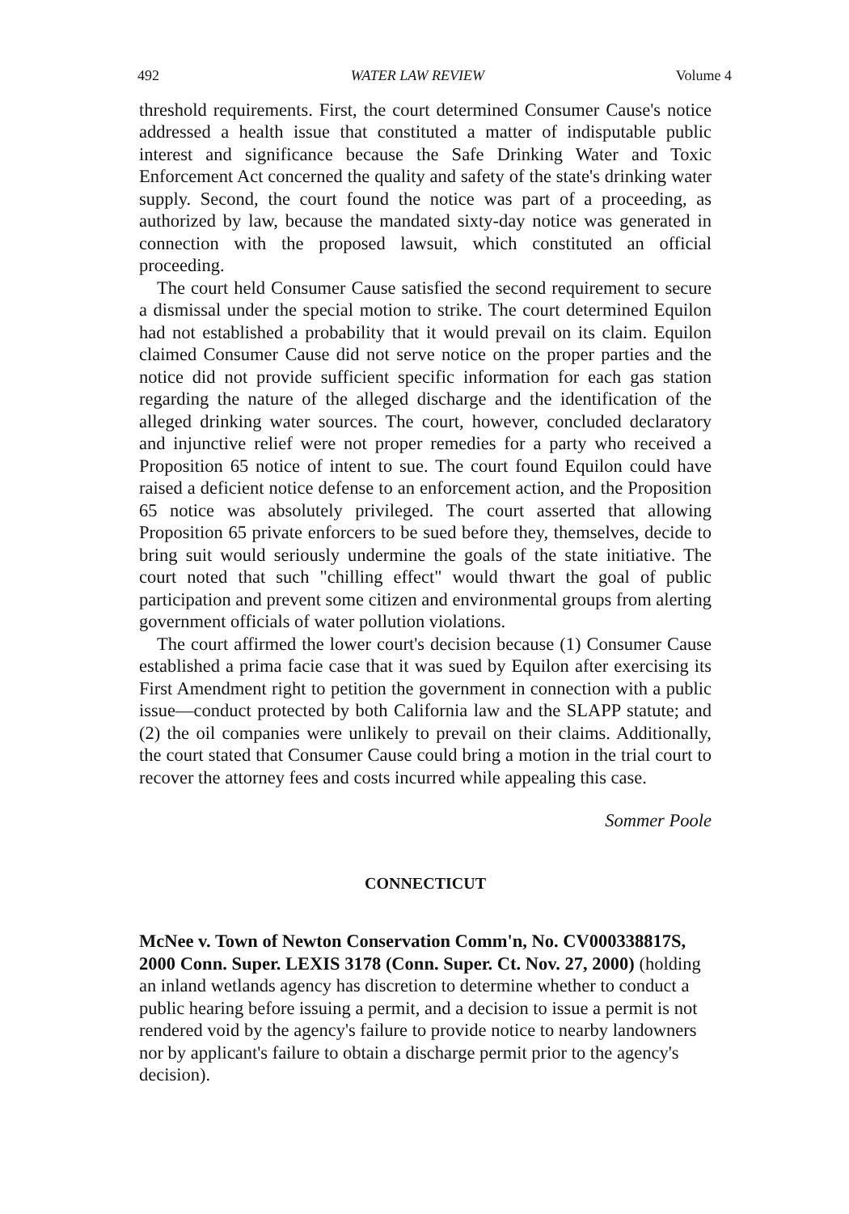492 WATER LAW REVIEW Volume 4
threshold requirements. First, the court determined Consumer Cause's notice addressed a health issue that constituted a matter of indisputable public interest and significance because the Safe Drinking Water and Toxic Enforcement Act concerned the quality and safety of the state's drinking water supply. Second, the court found the notice was part of a proceeding, as authorized by law, because the mandated sixty-day notice was generated in connection with the proposed lawsuit, which constituted an official proceeding.
The court held Consumer Cause satisfied the second requirement to secure a dismissal under the special motion to strike. The court determined Equilon had not established a probability that it would prevail on its claim. Equilon claimed Consumer Cause did not serve notice on the proper parties and the notice did not provide sufficient specific information for each gas station regarding the nature of the alleged discharge and the identification of the alleged drinking water sources. The court, however, concluded declaratory and injunctive relief were not proper remedies for a party who received a Proposition 65 notice of intent to sue. The court found Equilon could have raised a deficient notice defense to an enforcement action, and the Proposition 65 notice was absolutely privileged. The court asserted that allowing Proposition 65 private enforcers to be sued before they, themselves, decide to bring suit would seriously undermine the goals of the state initiative. The court noted that such "chilling effect" would thwart the goal of public participation and prevent some citizen and environmental groups from alerting government officials of water pollution violations.
The court affirmed the lower court's decision because (1) Consumer Cause established a prima facie case that it was sued by Equilon after exercising its First Amendment right to petition the government in connection with a public issue—conduct protected by both California law and the SLAPP statute; and (2) the oil companies were unlikely to prevail on their claims. Additionally, the court stated that Consumer Cause could bring a motion in the trial court to recover the attorney fees and costs incurred while appealing this case.
Sommer Poole
CONNECTICUT
McNee v. Town of Newton Conservation Comm'n, No. CV000338817S, 2000 Conn. Super. LEXIS 3178 (Conn. Super. Ct. Nov. 27, 2000) (holding an inland wetlands agency has discretion to determine whether to conduct a public hearing before issuing a permit, and a decision to issue a permit is not rendered void by the agency's failure to provide notice to nearby landowners nor by applicant's failure to obtain a discharge permit prior to the agency's decision).